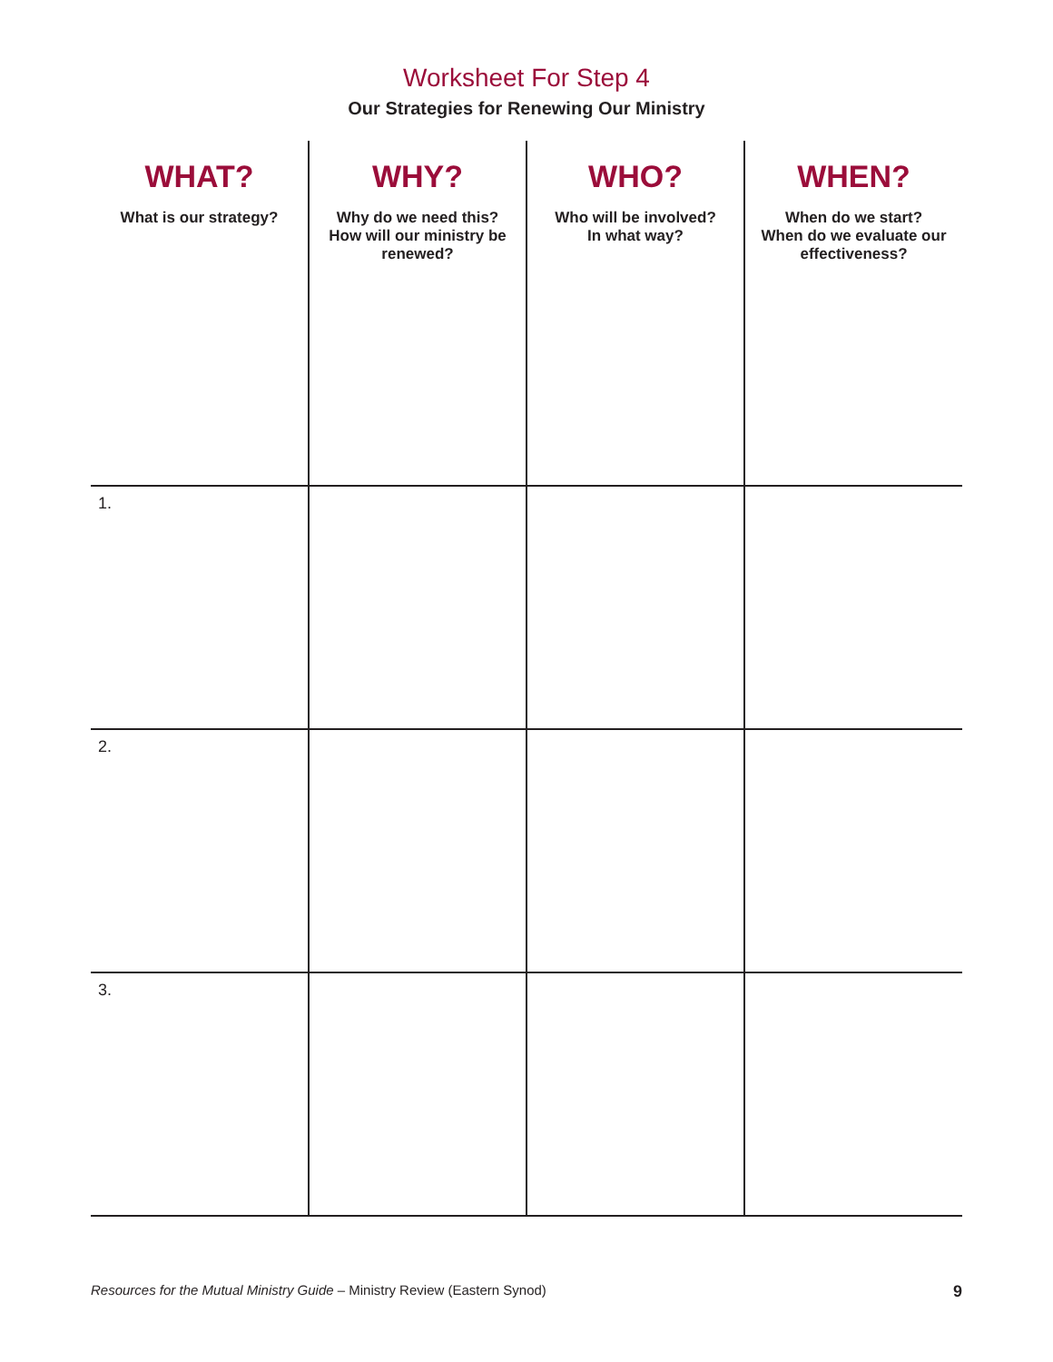Worksheet For Step 4
Our Strategies for Renewing Our Ministry
| WHAT? What is our strategy? | WHY? Why do we need this? How will our ministry be renewed? | WHO? Who will be involved? In what way? | WHEN? When do we start? When do we evaluate our effectiveness? |
| --- | --- | --- | --- |
| 1. | | | |
| 2. | | | |
| 3. | | | |
Resources for the Mutual Ministry Guide – Ministry Review (Eastern Synod) 9